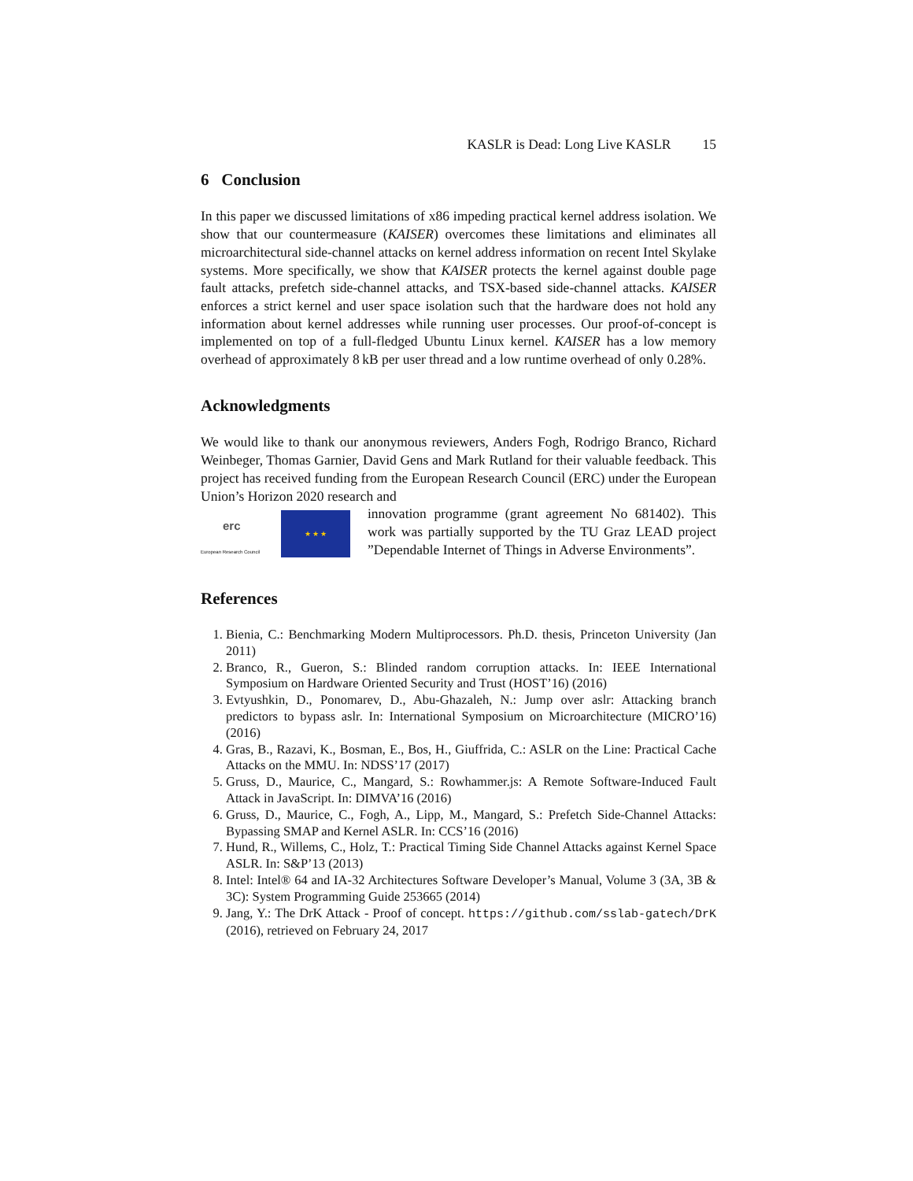KASLR is Dead: Long Live KASLR 15
6 Conclusion
In this paper we discussed limitations of x86 impeding practical kernel address isolation. We show that our countermeasure (KAISER) overcomes these limitations and eliminates all microarchitectural side-channel attacks on kernel address information on recent Intel Skylake systems. More specifically, we show that KAISER protects the kernel against double page fault attacks, prefetch side-channel attacks, and TSX-based side-channel attacks. KAISER enforces a strict kernel and user space isolation such that the hardware does not hold any information about kernel addresses while running user processes. Our proof-of-concept is implemented on top of a full-fledged Ubuntu Linux kernel. KAISER has a low memory overhead of approximately 8 kB per user thread and a low runtime overhead of only 0.28%.
Acknowledgments
We would like to thank our anonymous reviewers, Anders Fogh, Rodrigo Branco, Richard Weinbeger, Thomas Garnier, David Gens and Mark Rutland for their valuable feedback. This project has received funding from the European Research Council (ERC) under the European Union’s Horizon 2020 research and
erc
European Research Council
★ ★ ★
innovation programme (grant agreement No 681402). This work was partially supported by the TU Graz LEAD project ”Dependable Internet of Things in Adverse Environments”.
References
1. Bienia, C.: Benchmarking Modern Multiprocessors. Ph.D. thesis, Princeton University (Jan 2011)
2. Branco, R., Gueron, S.: Blinded random corruption attacks. In: IEEE International Symposium on Hardware Oriented Security and Trust (HOST’16) (2016)
3. Evtyushkin, D., Ponomarev, D., Abu-Ghazaleh, N.: Jump over aslr: Attacking branch predictors to bypass aslr. In: International Symposium on Microarchitecture (MICRO’16) (2016)
4. Gras, B., Razavi, K., Bosman, E., Bos, H., Giuffrida, C.: ASLR on the Line: Practical Cache Attacks on the MMU. In: NDSS’17 (2017)
5. Gruss, D., Maurice, C., Mangard, S.: Rowhammer.js: A Remote Software-Induced Fault Attack in JavaScript. In: DIMVA’16 (2016)
6. Gruss, D., Maurice, C., Fogh, A., Lipp, M., Mangard, S.: Prefetch Side-Channel Attacks: Bypassing SMAP and Kernel ASLR. In: CCS’16 (2016)
7. Hund, R., Willems, C., Holz, T.: Practical Timing Side Channel Attacks against Kernel Space ASLR. In: S&P’13 (2013)
8. Intel: Intel® 64 and IA-32 Architectures Software Developer’s Manual, Volume 3 (3A, 3B & 3C): System Programming Guide 253665 (2014)
9. Jang, Y.: The DrK Attack - Proof of concept. https://github.com/sslab-gatech/DrK (2016), retrieved on February 24, 2017